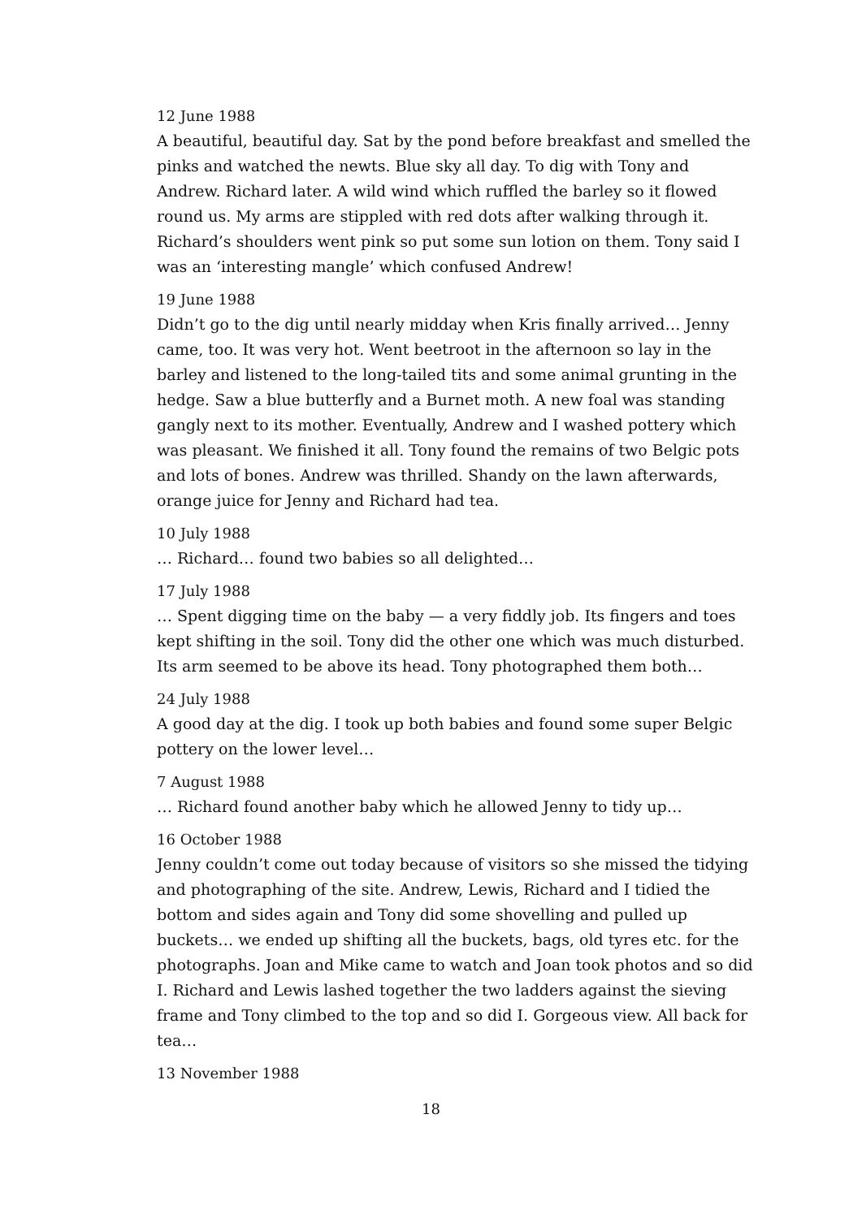12 June 1988
A beautiful, beautiful day. Sat by the pond before breakfast and smelled the pinks and watched the newts. Blue sky all day. To dig with Tony and Andrew. Richard later. A wild wind which ruffled the barley so it flowed round us. My arms are stippled with red dots after walking through it. Richard’s shoulders went pink so put some sun lotion on them. Tony said I was an ‘interesting mangle’ which confused Andrew!
19 June 1988
Didn’t go to the dig until nearly midday when Kris finally arrived… Jenny came, too. It was very hot. Went beetroot in the afternoon so lay in the barley and listened to the long-tailed tits and some animal grunting in the hedge. Saw a blue butterfly and a Burnet moth. A new foal was standing gangly next to its mother. Eventually, Andrew and I washed pottery which was pleasant. We finished it all. Tony found the remains of two Belgic pots and lots of bones. Andrew was thrilled. Shandy on the lawn afterwards, orange juice for Jenny and Richard had tea.
10 July 1988
… Richard… found two babies so all delighted…
17 July 1988
… Spent digging time on the baby — a very fiddly job. Its fingers and toes kept shifting in the soil. Tony did the other one which was much disturbed. Its arm seemed to be above its head. Tony photographed them both…
24 July 1988
A good day at the dig. I took up both babies and found some super Belgic pottery on the lower level…
7 August 1988
… Richard found another baby which he allowed Jenny to tidy up…
16 October 1988
Jenny couldn’t come out today because of visitors so she missed the tidying and photographing of the site. Andrew, Lewis, Richard and I tidied the bottom and sides again and Tony did some shovelling and pulled up buckets… we ended up shifting all the buckets, bags, old tyres etc. for the photographs. Joan and Mike came to watch and Joan took photos and so did I. Richard and Lewis lashed together the two ladders against the sieving frame and Tony climbed to the top and so did I. Gorgeous view. All back for tea…
13 November 1988
18